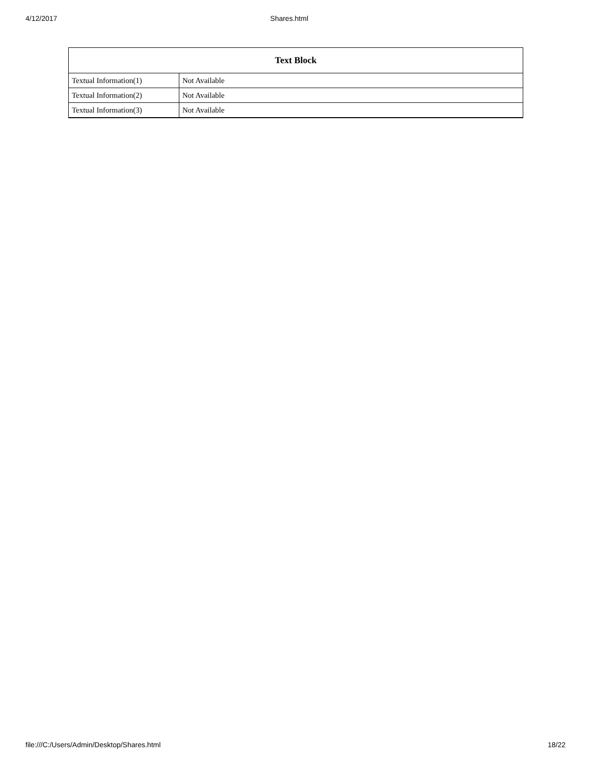4/12/2017 Shares.html
| Text Block | |
| --- | --- |
| Textual Information(1) | Not Available |
| Textual Information(2) | Not Available |
| Textual Information(3) | Not Available |
file:///C:/Users/Admin/Desktop/Shares.html 18/22